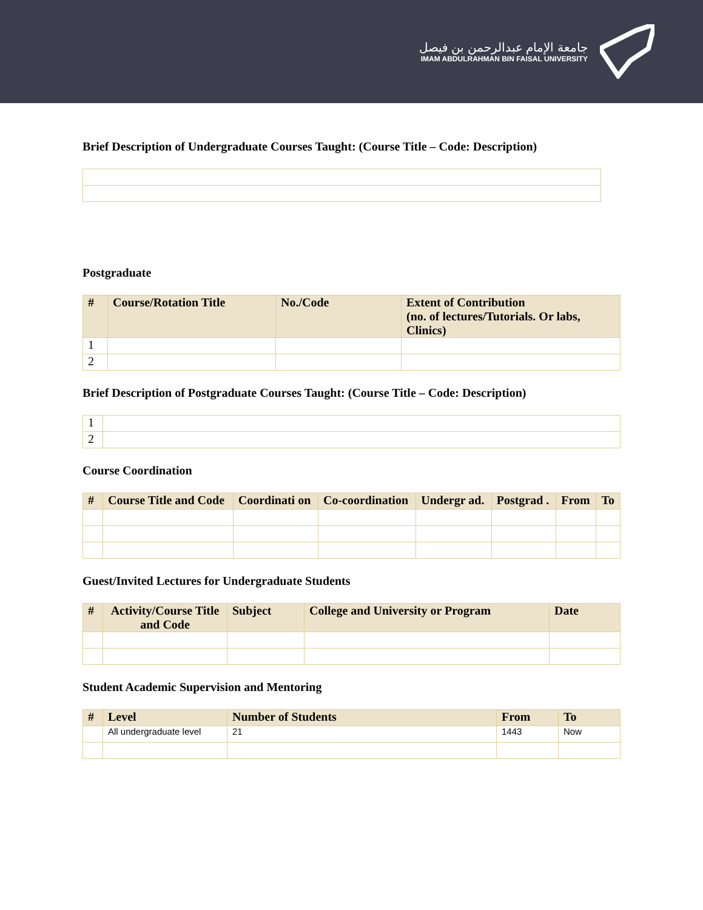جامعة الإمام عبدالرحمن بن فيصل
IMAM ABDULRAHMAN BIN FAISAL UNIVERSITY
Brief Description of Undergraduate Courses Taught: (Course Title – Code: Description)
Postgraduate
| # | Course/Rotation Title | No./Code | Extent of Contribution (no. of lectures/Tutorials. Or labs, Clinics) |
| --- | --- | --- | --- |
| 1 | | | |
| 2 | | | |
Brief Description of Postgraduate Courses Taught: (Course Title – Code: Description)
| 1 | |
| 2 | |
Course Coordination
| # | Course Title and Code | Coordinati on | Co-coordination | Undergr ad. | Postgrad . | From | To |
| --- | --- | --- | --- | --- | --- | --- | --- |
Guest/Invited Lectures for Undergraduate Students
| # | Activity/Course Title and Code | Subject | College and University or Program | Date |
| --- | --- | --- | --- | --- |
Student Academic Supervision and Mentoring
| # | Level | Number of Students | From | To |
| --- | --- | --- | --- | --- |
| | All undergraduate level | 21 | 1443 | Now |